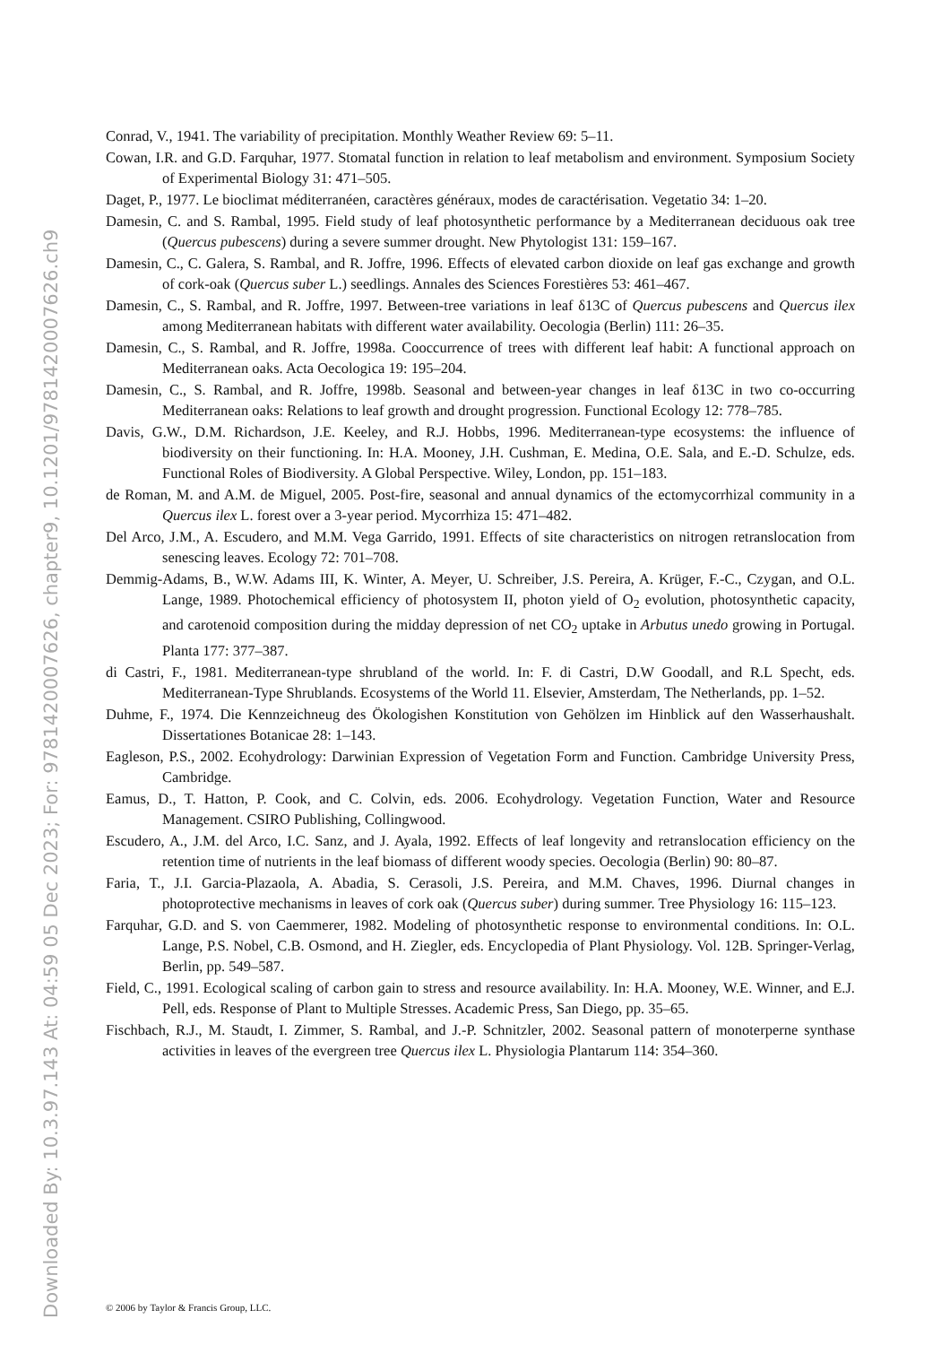Downloaded By: 10.3.97.143 At: 04:59 05 Dec 2023; For: 9781420007626, chapter9, 10.1201/9781420007626.ch9
Conrad, V., 1941. The variability of precipitation. Monthly Weather Review 69: 5–11.
Cowan, I.R. and G.D. Farquhar, 1977. Stomatal function in relation to leaf metabolism and environment. Symposium Society of Experimental Biology 31: 471–505.
Daget, P., 1977. Le bioclimat méditerranéen, caractères généraux, modes de caractérisation. Vegetatio 34: 1–20.
Damesin, C. and S. Rambal, 1995. Field study of leaf photosynthetic performance by a Mediterranean deciduous oak tree (Quercus pubescens) during a severe summer drought. New Phytologist 131: 159–167.
Damesin, C., C. Galera, S. Rambal, and R. Joffre, 1996. Effects of elevated carbon dioxide on leaf gas exchange and growth of cork-oak (Quercus suber L.) seedlings. Annales des Sciences Forestières 53: 461–467.
Damesin, C., S. Rambal, and R. Joffre, 1997. Between-tree variations in leaf δ13C of Quercus pubescens and Quercus ilex among Mediterranean habitats with different water availability. Oecologia (Berlin) 111: 26–35.
Damesin, C., S. Rambal, and R. Joffre, 1998a. Cooccurrence of trees with different leaf habit: A functional approach on Mediterranean oaks. Acta Oecologica 19: 195–204.
Damesin, C., S. Rambal, and R. Joffre, 1998b. Seasonal and between-year changes in leaf δ13C in two co-occurring Mediterranean oaks: Relations to leaf growth and drought progression. Functional Ecology 12: 778–785.
Davis, G.W., D.M. Richardson, J.E. Keeley, and R.J. Hobbs, 1996. Mediterranean-type ecosystems: the influence of biodiversity on their functioning. In: H.A. Mooney, J.H. Cushman, E. Medina, O.E. Sala, and E.-D. Schulze, eds. Functional Roles of Biodiversity. A Global Perspective. Wiley, London, pp. 151–183.
de Roman, M. and A.M. de Miguel, 2005. Post-fire, seasonal and annual dynamics of the ectomycorrhizal community in a Quercus ilex L. forest over a 3-year period. Mycorrhiza 15: 471–482.
Del Arco, J.M., A. Escudero, and M.M. Vega Garrido, 1991. Effects of site characteristics on nitrogen retranslocation from senescing leaves. Ecology 72: 701–708.
Demmig-Adams, B., W.W. Adams III, K. Winter, A. Meyer, U. Schreiber, J.S. Pereira, A. Krüger, F.-C., Czygan, and O.L. Lange, 1989. Photochemical efficiency of photosystem II, photon yield of O<sub>2</sub> evolution, photosynthetic capacity, and carotenoid composition during the midday depression of net CO<sub>2</sub> uptake in Arbutus unedo growing in Portugal. Planta 177: 377–387.
di Castri, F., 1981. Mediterranean-type shrubland of the world. In: F. di Castri, D.W Goodall, and R.L Specht, eds. Mediterranean-Type Shrublands. Ecosystems of the World 11. Elsevier, Amsterdam, The Netherlands, pp. 1–52.
Duhme, F., 1974. Die Kennzeichneug des Ökologishen Konstitution von Gehölzen im Hinblick auf den Wasserhaushalt. Dissertationes Botanicae 28: 1–143.
Eagleson, P.S., 2002. Ecohydrology: Darwinian Expression of Vegetation Form and Function. Cambridge University Press, Cambridge.
Eamus, D., T. Hatton, P. Cook, and C. Colvin, eds. 2006. Ecohydrology. Vegetation Function, Water and Resource Management. CSIRO Publishing, Collingwood.
Escudero, A., J.M. del Arco, I.C. Sanz, and J. Ayala, 1992. Effects of leaf longevity and retranslocation efficiency on the retention time of nutrients in the leaf biomass of different woody species. Oecologia (Berlin) 90: 80–87.
Faria, T., J.I. Garcia-Plazaola, A. Abadia, S. Cerasoli, J.S. Pereira, and M.M. Chaves, 1996. Diurnal changes in photoprotective mechanisms in leaves of cork oak (Quercus suber) during summer. Tree Physiology 16: 115–123.
Farquhar, G.D. and S. von Caemmerer, 1982. Modeling of photosynthetic response to environmental conditions. In: O.L. Lange, P.S. Nobel, C.B. Osmond, and H. Ziegler, eds. Encyclopedia of Plant Physiology. Vol. 12B. Springer-Verlag, Berlin, pp. 549–587.
Field, C., 1991. Ecological scaling of carbon gain to stress and resource availability. In: H.A. Mooney, W.E. Winner, and E.J. Pell, eds. Response of Plant to Multiple Stresses. Academic Press, San Diego, pp. 35–65.
Fischbach, R.J., M. Staudt, I. Zimmer, S. Rambal, and J.-P. Schnitzler, 2002. Seasonal pattern of monoterperne synthase activities in leaves of the evergreen tree Quercus ilex L. Physiologia Plantarum 114: 354–360.
© 2006 by Taylor & Francis Group, LLC.